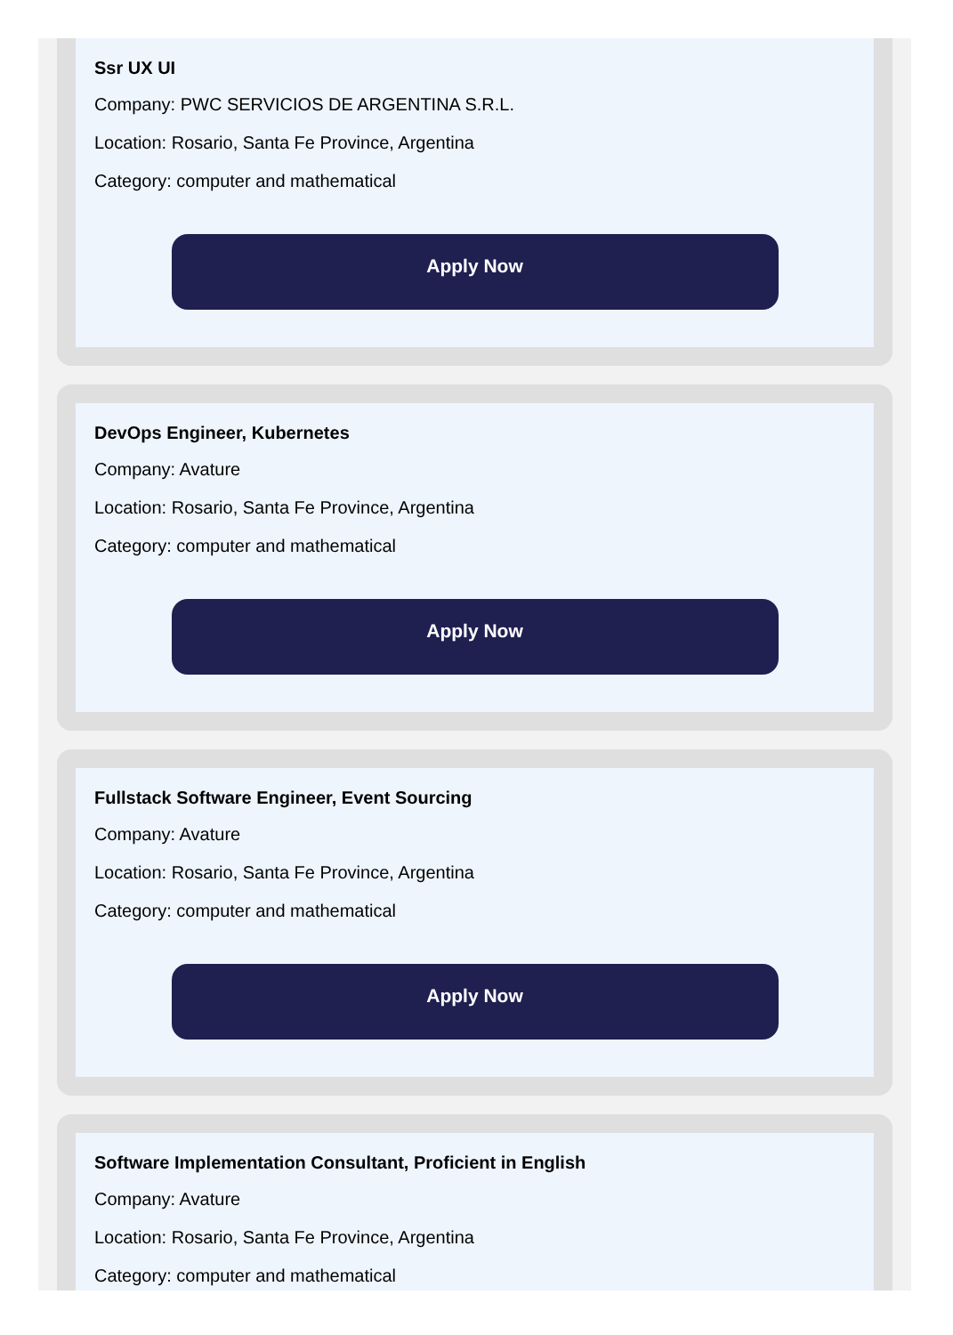Ssr UX UI
Company: PWC SERVICIOS DE ARGENTINA S.R.L.
Location: Rosario, Santa Fe Province, Argentina
Category: computer and mathematical
Apply Now
DevOps Engineer, Kubernetes
Company: Avature
Location: Rosario, Santa Fe Province, Argentina
Category: computer and mathematical
Apply Now
Fullstack Software Engineer, Event Sourcing
Company: Avature
Location: Rosario, Santa Fe Province, Argentina
Category: computer and mathematical
Apply Now
Software Implementation Consultant, Proficient in English
Company: Avature
Location: Rosario, Santa Fe Province, Argentina
Category: computer and mathematical